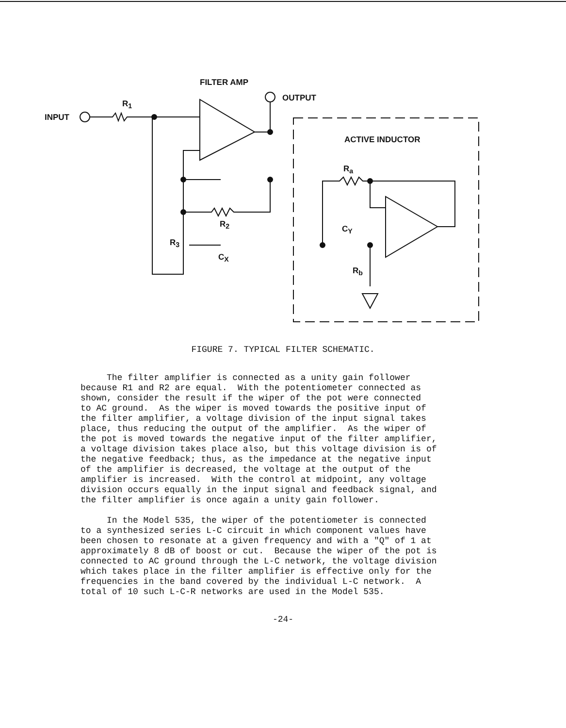FILTER AMP
INPUT
R<sub>1</sub>
OUTPUT
ACTIVE INDUCTOR
R<sub>a</sub>
R<sub>2</sub> C<sub>Y</sub>
R<sub>3</sub>
C<sub>X</sub>
R<sub>b</sub>
FIGURE 7. TYPICAL FILTER SCHEMATIC.
The filter amplifier is connected as a unity gain follower because R1 and R2 are equal. With the potentiometer connected as shown, consider the result if the wiper of the pot were connected to AC ground. As the wiper is moved towards the positive input of the filter amplifier, a voltage division of the input signal takes place, thus reducing the output of the amplifier. As the wiper of the pot is moved towards the negative input of the filter amplifier, a voltage division takes place also, but this voltage division is of the negative feedback; thus, as the impedance at the negative input of the amplifier is decreased, the voltage at the output of the amplifier is increased. With the control at midpoint, any voltage division occurs equally in the input signal and feedback signal, and the filter amplifier is once again a unity gain follower. In the Model 535, the wiper of the potentiometer is connected to a synthesized series L-C circuit in which component values have been chosen to resonate at a given frequency and with a "Q" of 1 at approximately 8 dB of boost or cut. Because the wiper of the pot is connected to AC ground through the L-C network, the voltage division which takes place in the filter amplifier is effective only for the frequencies in the band covered by the individual L-C network. A total of 10 such L-C-R networks are used in the Model 535.
-24-